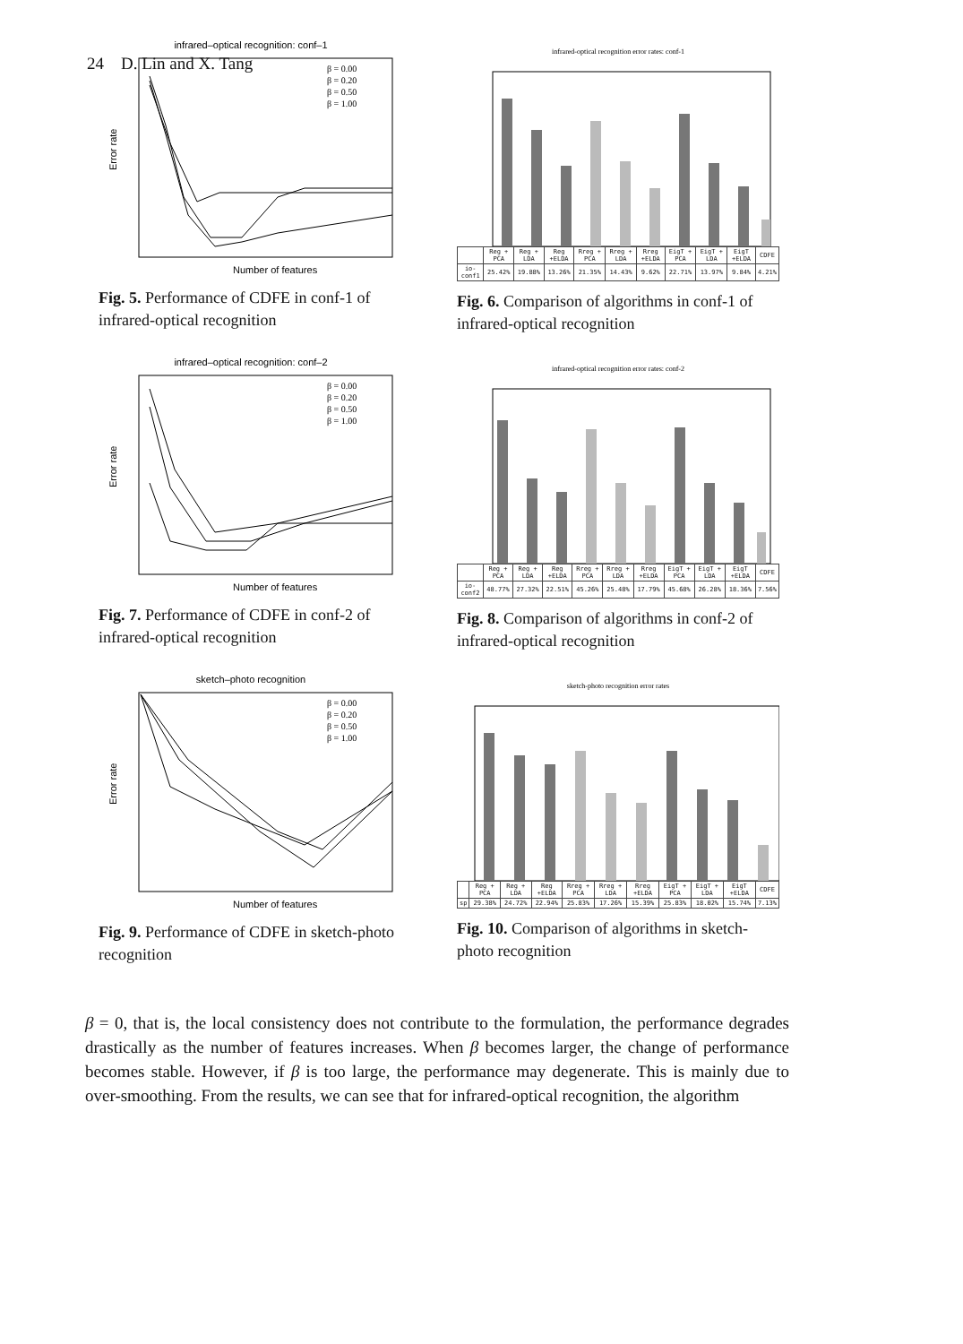24 D. Lin and X. Tang
infrared–optical recognition: conf–1
Number of features
Error rate
β = 0.00
β = 0.20
β = 0.50
β = 1.00
Fig. 5. Performance of CDFE in conf-1 of infrared-optical recognition
infrared-optical recognition error rates: conf-1
| | Reg + PCA | Reg + LDA | Reg +ELDA | Rreg + PCA | Rreg + LDA | Rreg +ELDA | EigT + PCA | EigT + LDA | EigT +ELDA | CDFE |
| io-conf1 | 25.42% | 19.88% | 13.26% | 21.35% | 14.43% | 9.62% | 22.71% | 13.97% | 9.84% | 4.21% |
Fig. 6. Comparison of algorithms in conf-1 of infrared-optical recognition
infrared–optical recognition: conf–2
Number of features
Error rate
β = 0.00
β = 0.20
β = 0.50
β = 1.00
Fig. 7. Performance of CDFE in conf-2 of infrared-optical recognition
infrared-optical recognition error rates: conf-2
| | Reg + PCA | Reg + LDA | Reg +ELDA | Rreg + PCA | Rreg + LDA | Rreg +ELDA | EigT + PCA | EigT + LDA | EigT +ELDA | CDFE |
| io-conf2 | 48.77% | 27.32% | 22.51% | 45.26% | 25.48% | 17.79% | 45.68% | 26.28% | 18.36% | 7.56% |
Fig. 8. Comparison of algorithms in conf-2 of infrared-optical recognition
sketch–photo recognition
Number of features
Error rate
β = 0.00
β = 0.20
β = 0.50
β = 1.00
Fig. 9. Performance of CDFE in sketch-photo recognition
sketch-photo recognition error rates
| | Reg + PCA | Reg + LDA | Reg +ELDA | Rreg + PCA | Rreg + LDA | Rreg +ELDA | EigT + PCA | EigT + LDA | EigT +ELDA | CDFE |
| sp | 29.38% | 24.72% | 22.94% | 25.83% | 17.26% | 15.39% | 25.83% | 18.02% | 15.74% | 7.13% |
Fig. 10. Comparison of algorithms in sketch-photo recognition
β = 0, that is, the local consistency does not contribute to the formulation, the performance degrades drastically as the number of features increases. When β becomes larger, the change of performance becomes stable. However, if β is too large, the performance may degenerate. This is mainly due to over-smoothing. From the results, we can see that for infrared-optical recognition, the algorithm